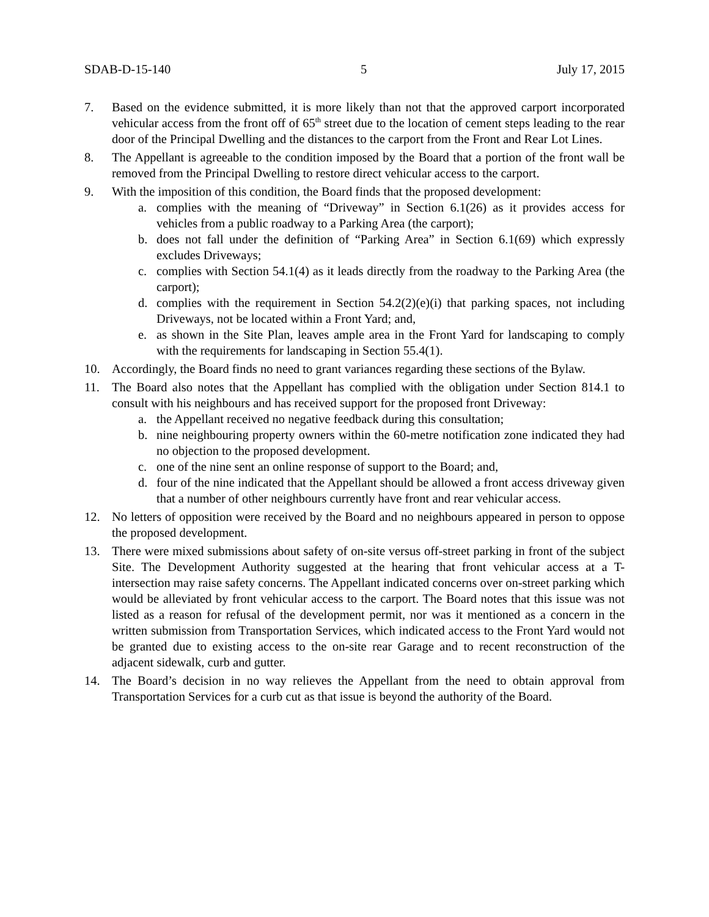SDAB-D-15-140 5 July 17, 2015
7. Based on the evidence submitted, it is more likely than not that the approved carport incorporated vehicular access from the front off of 65<sup>th</sup> street due to the location of cement steps leading to the rear door of the Principal Dwelling and the distances to the carport from the Front and Rear Lot Lines.
8. The Appellant is agreeable to the condition imposed by the Board that a portion of the front wall be removed from the Principal Dwelling to restore direct vehicular access to the carport.
9. With the imposition of this condition, the Board finds that the proposed development:
a. complies with the meaning of “Driveway” in Section 6.1(26) as it provides access for vehicles from a public roadway to a Parking Area (the carport);
b. does not fall under the definition of “Parking Area” in Section 6.1(69) which expressly excludes Driveways;
c. complies with Section 54.1(4) as it leads directly from the roadway to the Parking Area (the carport);
d. complies with the requirement in Section 54.2(2)(e)(i) that parking spaces, not including Driveways, not be located within a Front Yard; and,
e. as shown in the Site Plan, leaves ample area in the Front Yard for landscaping to comply with the requirements for landscaping in Section 55.4(1).
10. Accordingly, the Board finds no need to grant variances regarding these sections of the Bylaw.
11. The Board also notes that the Appellant has complied with the obligation under Section 814.1 to consult with his neighbours and has received support for the proposed front Driveway:
a. the Appellant received no negative feedback during this consultation;
b. nine neighbouring property owners within the 60-metre notification zone indicated they had no objection to the proposed development.
c. one of the nine sent an online response of support to the Board; and,
d. four of the nine indicated that the Appellant should be allowed a front access driveway given that a number of other neighbours currently have front and rear vehicular access.
12. No letters of opposition were received by the Board and no neighbours appeared in person to oppose the proposed development.
13. There were mixed submissions about safety of on-site versus off-street parking in front of the subject Site. The Development Authority suggested at the hearing that front vehicular access at a T-intersection may raise safety concerns. The Appellant indicated concerns over on-street parking which would be alleviated by front vehicular access to the carport. The Board notes that this issue was not listed as a reason for refusal of the development permit, nor was it mentioned as a concern in the written submission from Transportation Services, which indicated access to the Front Yard would not be granted due to existing access to the on-site rear Garage and to recent reconstruction of the adjacent sidewalk, curb and gutter.
14. The Board’s decision in no way relieves the Appellant from the need to obtain approval from Transportation Services for a curb cut as that issue is beyond the authority of the Board.